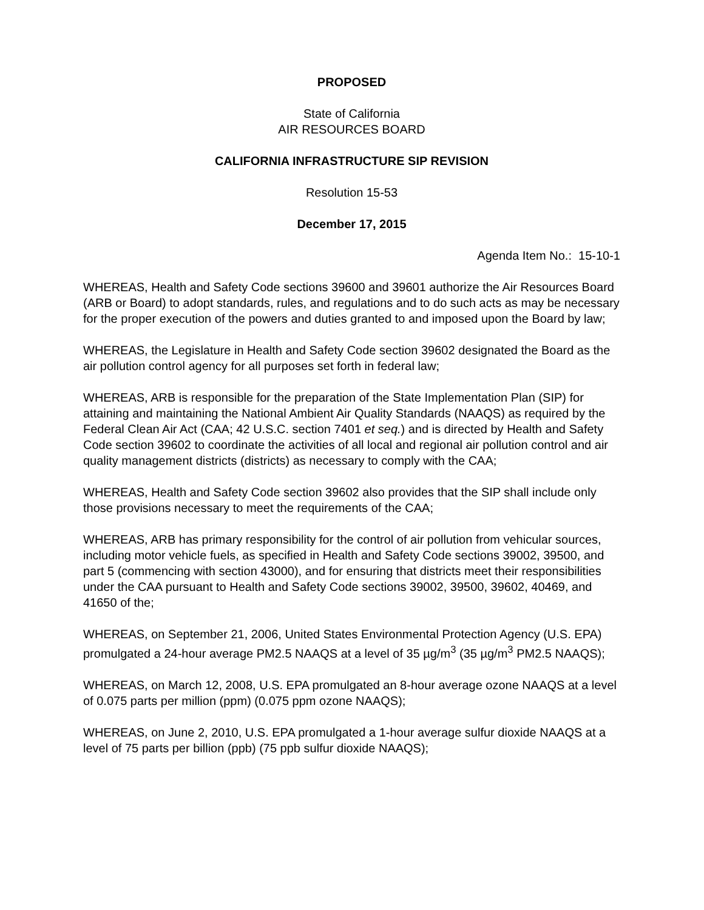PROPOSED
State of California
AIR RESOURCES BOARD
CALIFORNIA INFRASTRUCTURE SIP REVISION
Resolution 15-53
December 17, 2015
Agenda Item No.: 15-10-1
WHEREAS, Health and Safety Code sections 39600 and 39601 authorize the Air Resources Board (ARB or Board) to adopt standards, rules, and regulations and to do such acts as may be necessary for the proper execution of the powers and duties granted to and imposed upon the Board by law;
WHEREAS, the Legislature in Health and Safety Code section 39602 designated the Board as the air pollution control agency for all purposes set forth in federal law;
WHEREAS, ARB is responsible for the preparation of the State Implementation Plan (SIP) for attaining and maintaining the National Ambient Air Quality Standards (NAAQS) as required by the Federal Clean Air Act (CAA; 42 U.S.C. section 7401 et seq.) and is directed by Health and Safety Code section 39602 to coordinate the activities of all local and regional air pollution control and air quality management districts (districts) as necessary to comply with the CAA;
WHEREAS, Health and Safety Code section 39602 also provides that the SIP shall include only those provisions necessary to meet the requirements of the CAA;
WHEREAS, ARB has primary responsibility for the control of air pollution from vehicular sources, including motor vehicle fuels, as specified in Health and Safety Code sections 39002, 39500, and part 5 (commencing with section 43000), and for ensuring that districts meet their responsibilities under the CAA pursuant to Health and Safety Code sections 39002, 39500, 39602, 40469, and 41650 of the;
WHEREAS, on September 21, 2006, United States Environmental Protection Agency (U.S. EPA) promulgated a 24-hour average PM2.5 NAAQS at a level of 35 µg/m<sup>3</sup> (35 µg/m<sup>3</sup> PM2.5 NAAQS);
WHEREAS, on March 12, 2008, U.S. EPA promulgated an 8-hour average ozone NAAQS at a level of 0.075 parts per million (ppm) (0.075 ppm ozone NAAQS);
WHEREAS, on June 2, 2010, U.S. EPA promulgated a 1-hour average sulfur dioxide NAAQS at a level of 75 parts per billion (ppb) (75 ppb sulfur dioxide NAAQS);